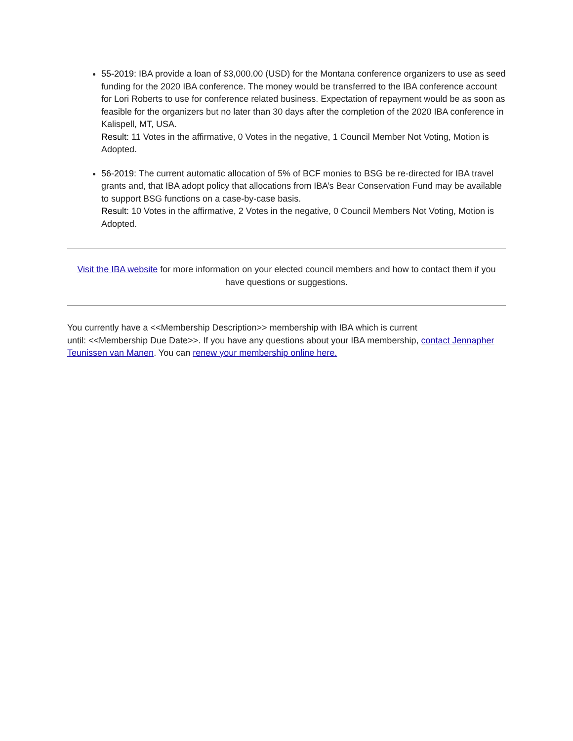55-2019: IBA provide a loan of $3,000.00 (USD) for the Montana conference organizers to use as seed funding for the 2020 IBA conference. The money would be transferred to the IBA conference account for Lori Roberts to use for conference related business. Expectation of repayment would be as soon as feasible for the organizers but no later than 30 days after the completion of the 2020 IBA conference in Kalispell, MT, USA.
Result: 11 Votes in the affirmative, 0 Votes in the negative, 1 Council Member Not Voting, Motion is Adopted.
56-2019: The current automatic allocation of 5% of BCF monies to BSG be re-directed for IBA travel grants and, that IBA adopt policy that allocations from IBA’s Bear Conservation Fund may be available to support BSG functions on a case-by-case basis.
Result: 10 Votes in the affirmative, 2 Votes in the negative, 0 Council Members Not Voting, Motion is Adopted.
Visit the IBA website for more information on your elected council members and how to contact them if you have questions or suggestions.
You currently have a <<Membership Description>> membership with IBA which is current
until: <<Membership Due Date>>. If you have any questions about your IBA membership, contact Jennapher Teunissen van Manen. You can renew your membership online here.